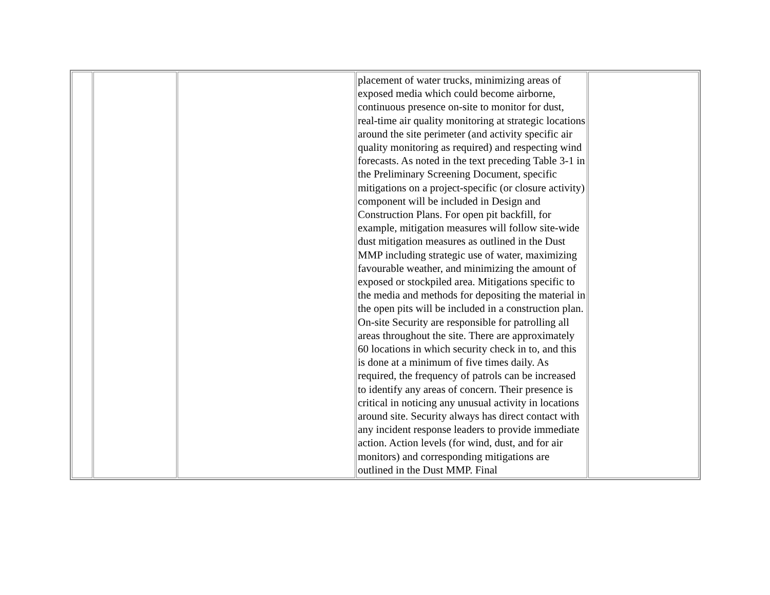| | | | placement of water trucks, minimizing areas of exposed media which could become airborne, continuous presence on-site to monitor for dust, real-time air quality monitoring at strategic locations around the site perimeter (and activity specific air quality monitoring as required) and respecting wind forecasts. As noted in the text preceding Table 3-1 in the Preliminary Screening Document, specific mitigations on a project-specific (or closure activity) component will be included in Design and Construction Plans. For open pit backfill, for example, mitigation measures will follow site-wide dust mitigation measures as outlined in the Dust MMP including strategic use of water, maximizing favourable weather, and minimizing the amount of exposed or stockpiled area. Mitigations specific to the media and methods for depositing the material in the open pits will be included in a construction plan. On-site Security are responsible for patrolling all areas throughout the site. There are approximately 60 locations in which security check in to, and this is done at a minimum of five times daily. As required, the frequency of patrols can be increased to identify any areas of concern. Their presence is critical in noticing any unusual activity in locations around site. Security always has direct contact with any incident response leaders to provide immediate action. Action levels (for wind, dust, and for air monitors) and corresponding mitigations are outlined in the Dust MMP. Final | |